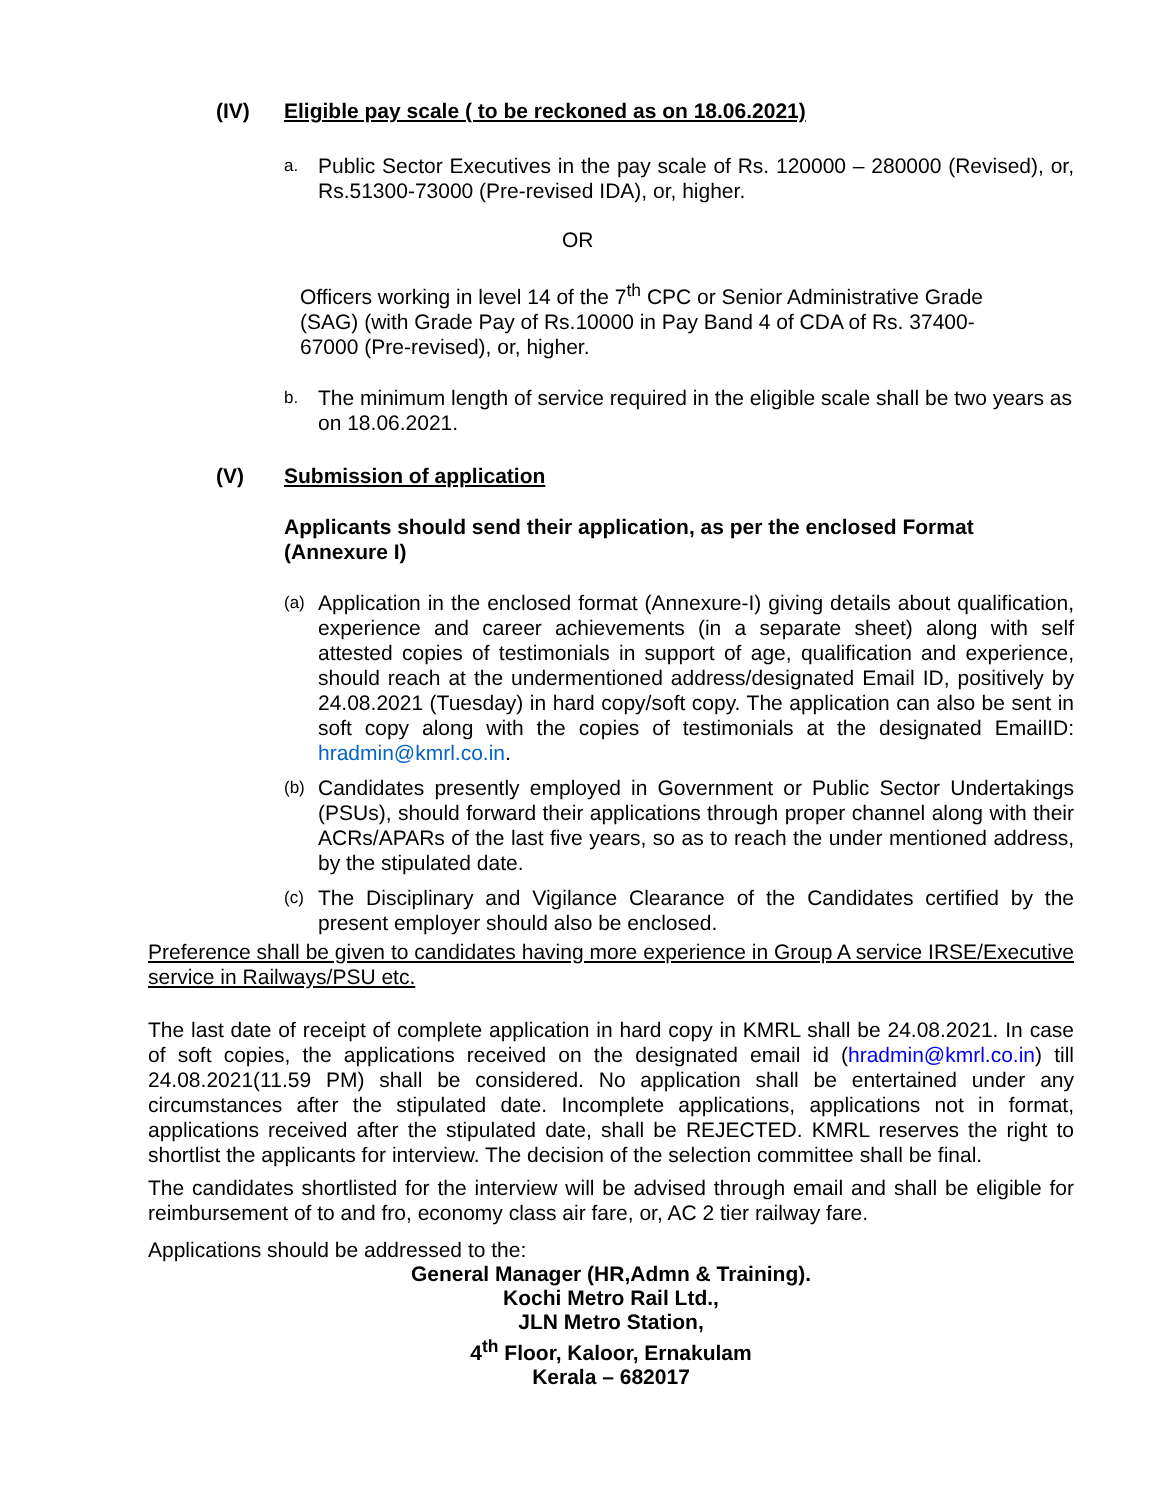(IV) Eligible pay scale ( to be reckoned as on 18.06.2021)
a.
Public Sector Executives in the pay scale of Rs. 120000 – 280000 (Revised), or, Rs.51300-73000 (Pre-revised IDA), or, higher.
OR
Officers working in level 14 of the 7<sup>th</sup> CPC or Senior Administrative Grade (SAG) (with Grade Pay of Rs.10000 in Pay Band 4 of CDA of Rs. 37400-67000 (Pre-revised), or, higher.
b.
The minimum length of service required in the eligible scale shall be two years as on 18.06.2021.
(V) Submission of application
Applicants should send their application, as per the enclosed Format (Annexure I)
(a)
Application in the enclosed format (Annexure-I) giving details about qualification, experience and career achievements (in a separate sheet) along with self attested copies of testimonials in support of age, qualification and experience, should reach at the undermentioned address/designated Email ID, positively by 24.08.2021 (Tuesday) in hard copy/soft copy. The application can also be sent in soft copy along with the copies of testimonials at the designated EmailID: hradmin@kmrl.co.in.
(b)
Candidates presently employed in Government or Public Sector Undertakings (PSUs), should forward their applications through proper channel along with their ACRs/APARs of the last five years, so as to reach the under mentioned address, by the stipulated date.
(c)
The Disciplinary and Vigilance Clearance of the Candidates certified by the present employer should also be enclosed.
Preference shall be given to candidates having more experience in Group A service IRSE/Executive service in Railways/PSU etc.
The last date of receipt of complete application in hard copy in KMRL shall be 24.08.2021. In case of soft copies, the applications received on the designated email id (hradmin@kmrl.co.in) till 24.08.2021(11.59 PM) shall be considered. No application shall be entertained under any circumstances after the stipulated date. Incomplete applications, applications not in format, applications received after the stipulated date, shall be REJECTED. KMRL reserves the right to shortlist the applicants for interview. The decision of the selection committee shall be final.
The candidates shortlisted for the interview will be advised through email and shall be eligible for reimbursement of to and fro, economy class air fare, or, AC 2 tier railway fare.
Applications should be addressed to the:
General Manager (HR,Admn & Training).
Kochi Metro Rail Ltd.,
JLN Metro Station,
4<sup>th</sup> Floor, Kaloor, Ernakulam
Kerala – 682017